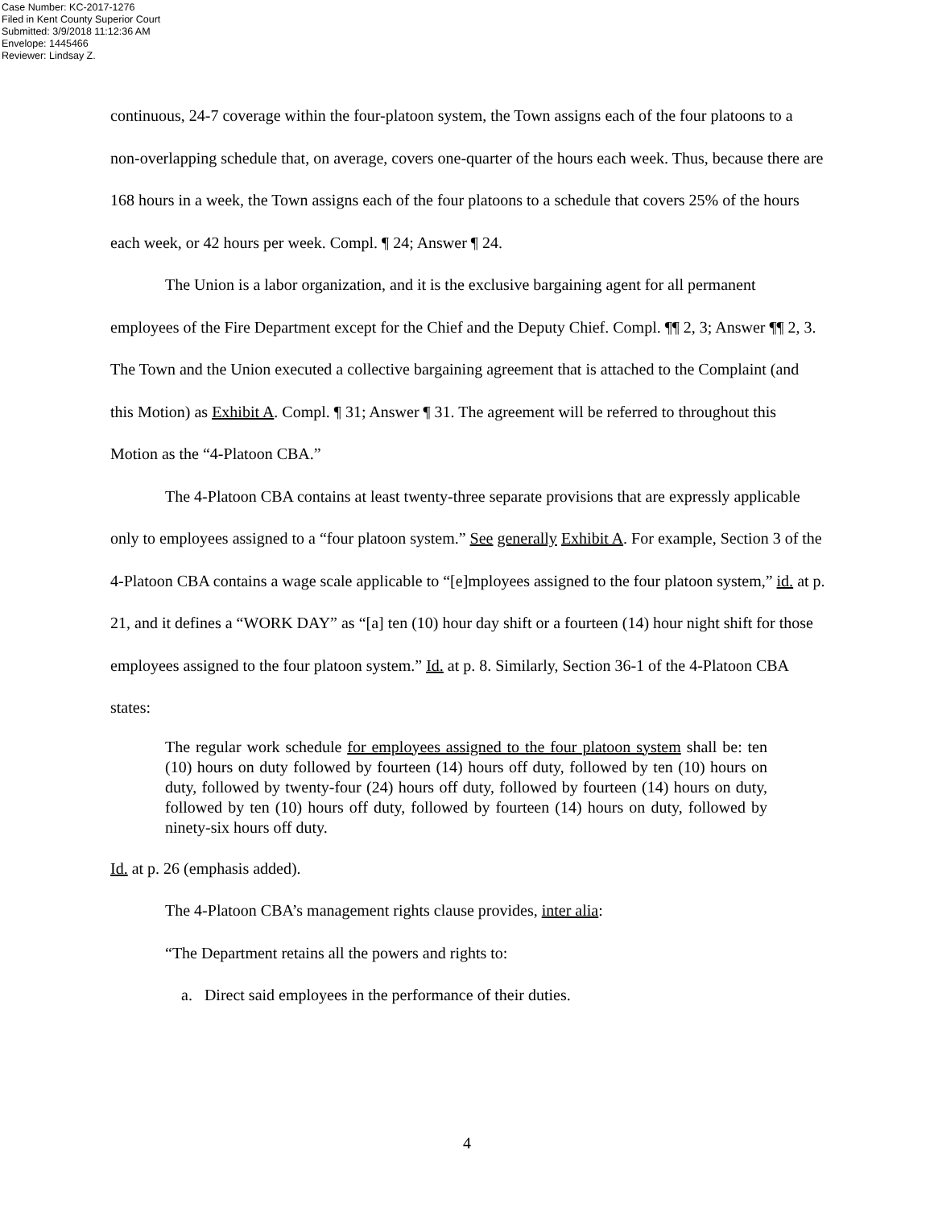Case Number: KC-2017-1276
Filed in Kent County Superior Court
Submitted: 3/9/2018 11:12:36 AM
Envelope: 1445466
Reviewer: Lindsay Z.
continuous, 24-7 coverage within the four-platoon system, the Town assigns each of the four platoons to a non-overlapping schedule that, on average, covers one-quarter of the hours each week. Thus, because there are 168 hours in a week, the Town assigns each of the four platoons to a schedule that covers 25% of the hours each week, or 42 hours per week. Compl. ¶ 24; Answer ¶ 24.
The Union is a labor organization, and it is the exclusive bargaining agent for all permanent employees of the Fire Department except for the Chief and the Deputy Chief. Compl. ¶¶ 2, 3; Answer ¶¶ 2, 3. The Town and the Union executed a collective bargaining agreement that is attached to the Complaint (and this Motion) as Exhibit A. Compl. ¶ 31; Answer ¶ 31. The agreement will be referred to throughout this Motion as the “4-Platoon CBA.”
The 4-Platoon CBA contains at least twenty-three separate provisions that are expressly applicable only to employees assigned to a “four platoon system.” See generally Exhibit A. For example, Section 3 of the 4-Platoon CBA contains a wage scale applicable to “[e]mployees assigned to the four platoon system,” id. at p. 21, and it defines a “WORK DAY” as “[a] ten (10) hour day shift or a fourteen (14) hour night shift for those employees assigned to the four platoon system.” Id. at p. 8. Similarly, Section 36-1 of the 4-Platoon CBA states:
The regular work schedule for employees assigned to the four platoon system shall be: ten (10) hours on duty followed by fourteen (14) hours off duty, followed by ten (10) hours on duty, followed by twenty-four (24) hours off duty, followed by fourteen (14) hours on duty, followed by ten (10) hours off duty, followed by fourteen (14) hours on duty, followed by ninety-six hours off duty.
Id. at p. 26 (emphasis added).
The 4-Platoon CBA’s management rights clause provides, inter alia:
“The Department retains all the powers and rights to:
a. Direct said employees in the performance of their duties.
4